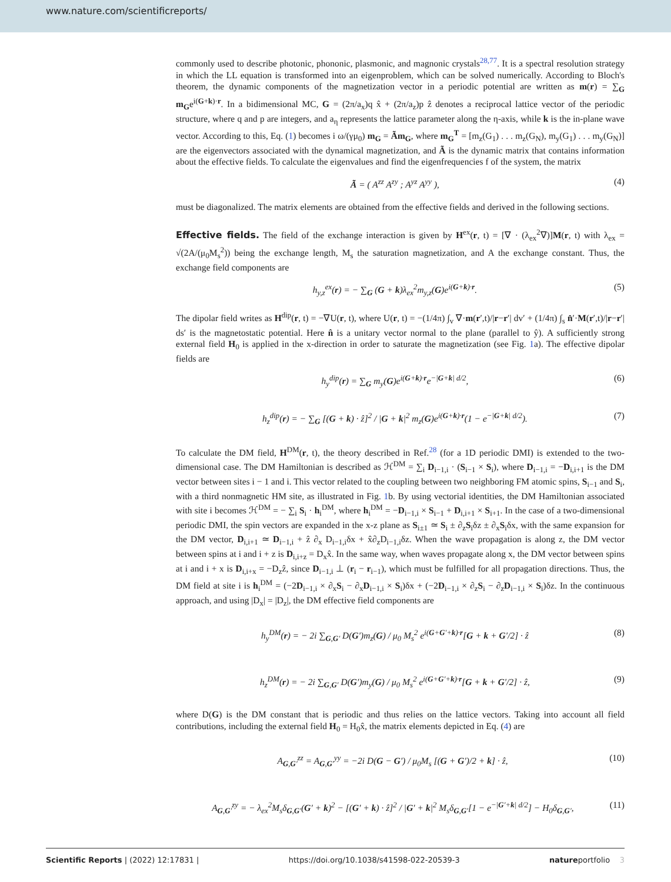www.nature.com/scientificreports/
commonly used to describe photonic, phononic, plasmonic, and magnonic crystals<sup>28,77</sup>. It is a spectral resolution strategy in which the LL equation is transformed into an eigenproblem, which can be solved numerically. According to Bloch's theorem, the dynamic components of the magnetization vector in a periodic potential are written as m(r) = ∑<sub>G</sub> m<sub>G</sub>e<sup>i(G+k)·r</sup>. In a bidimensional MC, G = (2π/a<sub>x</sub>)q x̂ + (2π/a<sub>z</sub>)p ẑ denotes a reciprocal lattice vector of the periodic structure, where q and p are integers, and a<sub>η</sub> represents the lattice parameter along the η-axis, while k is the in-plane wave vector. According to this, Eq. (1) becomes i ω/(γμ<sub>0</sub>) m<sub>G</sub> = Ãm<sub>G</sub>, where m<sub>G</sub><sup>T</sup> = [m<sub>z</sub>(G<sub>1</sub>) . . . m<sub>z</sub>(G<sub>N</sub>), m<sub>y</sub>(G<sub>1</sub>) . . . m<sub>y</sub>(G<sub>N</sub>)] are the eigenvectors associated with the dynamical magnetization, and Ã is the dynamic matrix that contains information about the effective fields. To calculate the eigenvalues and find the eigenfrequencies f of the system, the matrix
Ã = ( A<sup>zz</sup> A<sup>zy</sup> ; A<sup>yz</sup> A<sup>yy</sup> ), (4)
must be diagonalized. The matrix elements are obtained from the effective fields and derived in the following sections.
Effective fields.
The field of the exchange interaction is given by H<sup>ex</sup>(r, t) = [∇ · (λ<sub>ex</sub><sup>2</sup>∇)]M(r, t) with λ<sub>ex</sub> = √(2A/(μ<sub>0</sub>M<sub>s</sub><sup>2</sup>)) being the exchange length, M<sub>s</sub> the saturation magnetization, and A the exchange constant. Thus, the exchange field components are
h<sub>y,z</sub><sup>ex</sup>(r) = − ∑<sub>G</sub> (G + k)λ<sub>ex</sub><sup>2</sup>m<sub>y,z</sub>(G)e<sup>i(G+k)·r</sup>. (5)
The dipolar field writes as H<sup>dip</sup>(r, t) = −∇U(r, t), where U(r, t) = −(1/4π) ∫<sub>v</sub> ∇·m(r′,t)/|r−r′| dv′ + (1/4π) ∫<sub>s</sub> n̂′·M(r′,t)/|r−r′| ds′ is the magnetostatic potential. Here n̂ is a unitary vector normal to the plane (parallel to ŷ). A sufficiently strong external field H<sub>0</sub> is applied in the x-direction in order to saturate the magnetization (see Fig. 1a). The effective dipolar fields are
h<sub>y</sub><sup>dip</sup>(r) = ∑<sub>G</sub> m<sub>y</sub>(G)e<sup>i(G+k)·r</sup>e<sup>−|G+k| d/2</sup>, (6)
h<sub>z</sub><sup>dip</sup>(r) = − ∑<sub>G</sub> [(G + k) · ẑ]<sup>2</sup> / |G + k|<sup>2</sup> m<sub>z</sub>(G)e<sup>i(G+k)·r</sup>(1 − e<sup>−|G+k| d/2</sup>). (7)
To calculate the DM field, H<sup>DM</sup>(r, t), the theory described in Ref.<sup>28</sup> (for a 1D periodic DMI) is extended to the two-dimensional case. The DM Hamiltonian is described as ℋ<sup>DM</sup> = ∑<sub>i</sub> D<sub>i−1,i</sub> · (S<sub>i−1</sub> × S<sub>i</sub>), where D<sub>i−1,i</sub> = −D<sub>i,i+1</sub> is the DM vector between sites i − 1 and i. This vector related to the coupling between two neighboring FM atomic spins, S<sub>i−1</sub> and S<sub>i</sub>, with a third nonmagnetic HM site, as illustrated in Fig. 1b. By using vectorial identities, the DM Hamiltonian associated with site i becomes ℋ<sup>DM</sup> = − ∑<sub>i</sub> S<sub>i</sub> · h<sub>i</sub><sup>DM</sup>, where h<sub>i</sub><sup>DM</sup> = −D<sub>i−1,i</sub> × S<sub>i−1</sub> + D<sub>i,i+1</sub> × S<sub>i+1</sub>. In the case of a two-dimensional periodic DMI, the spin vectors are expanded in the x-z plane as S<sub>i±1</sub> ≃ S<sub>i</sub> ± ∂<sub>z</sub>S<sub>i</sub>δz ± ∂<sub>x</sub>S<sub>i</sub>δx, with the same expansion for the DM vector, D<sub>i,i+1</sub> ≃ D<sub>i−1,i</sub> + ẑ ∂<sub>x</sub> D<sub>i−1,i</sub>δx + x̂∂<sub>z</sub>D<sub>i−1,i</sub>δz. When the wave propagation is along z, the DM vector between spins at i and i + z is D<sub>i,i+z</sub> = D<sub>x</sub>x̂. In the same way, when waves propagate along x, the DM vector between spins at i and i + x is D<sub>i,i+x</sub> = −D<sub>z</sub>ẑ, since D<sub>i−1,i</sub> ⊥ (r<sub>i</sub> − r<sub>i−1</sub>), which must be fulfilled for all propagation directions. Thus, the DM field at site i is h<sub>i</sub><sup>DM</sup> = (−2D<sub>i−1,i</sub> × ∂<sub>x</sub>S<sub>i</sub> − ∂<sub>x</sub>D<sub>i−1,i</sub> × S<sub>i</sub>)δx + (−2D<sub>i−1,i</sub> × ∂<sub>z</sub>S<sub>i</sub> − ∂<sub>z</sub>D<sub>i−1,i</sub> × S<sub>i</sub>)δz. In the continuous approach, and using |D<sub>x</sub>| = |D<sub>z</sub>|, the DM effective field components are
h<sub>y</sub><sup>DM</sup>(r) = − 2i ∑<sub>G,G′</sub> D(G′)m<sub>z</sub>(G) / μ<sub>0</sub> M<sub>s</sub><sup>2</sup> e<sup>i(G+G′+k)·r</sup>[G + k + G′/2] · ẑ (8)
h<sub>z</sub><sup>DM</sup>(r) = − 2i ∑<sub>G,G′</sub> D(G′)m<sub>y</sub>(G) / μ<sub>0</sub> M<sub>s</sub><sup>2</sup> e<sup>i(G+G′+k)·r</sup>[G + k + G′/2] · ẑ, (9)
where D(G) is the DM constant that is periodic and thus relies on the lattice vectors. Taking into account all field contributions, including the external field H<sub>0</sub> = H<sub>0</sub>x̂, the matrix elements depicted in Eq. (4) are
A<sub>G,G′</sub><sup>zz</sup> = A<sub>G,G′</sub><sup>yy</sup> = −2i D(G − G′) / μ<sub>0</sub>M<sub>s</sub> [(G + G′)/2 + k] · ẑ, (10)
A<sub>G,G′</sub><sup>zy</sup> = − λ<sub>ex</sub><sup>2</sup>M<sub>s</sub>δ<sub>G,G′</sub>(G′ + k)<sup>2</sup> − [(G′ + k) · ẑ]<sup>2</sup> / |G′ + k|<sup>2</sup> M<sub>s</sub>δ<sub>G,G′</sub>[1 − e<sup>−|G′+k| d/2</sup>] − H<sub>0</sub>δ<sub>G,G′</sub>, (11)
Scientific Reports | (2022) 12:17831 | https://doi.org/10.1038/s41598-022-20539-3 natureportfolio 3